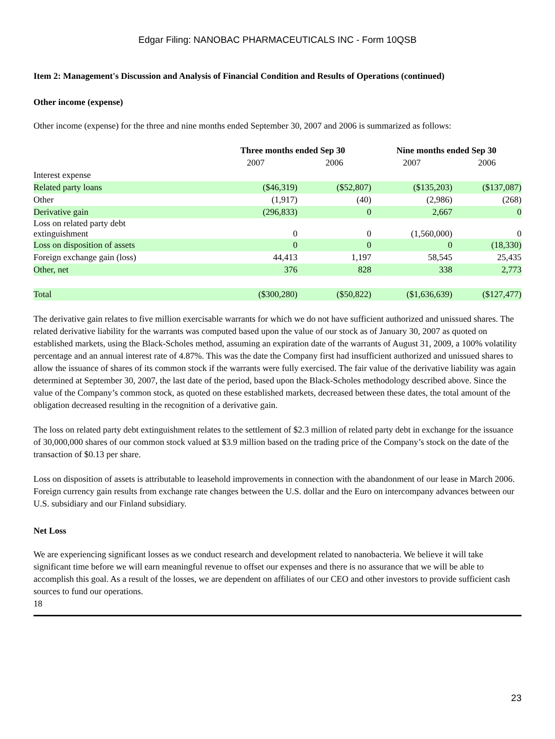Edgar Filing: NANOBAC PHARMACEUTICALS INC - Form 10QSB
Item 2: Management's Discussion and Analysis of Financial Condition and Results of Operations (continued)
Other income (expense)
Other income (expense) for the three and nine months ended September 30, 2007 and 2006 is summarized as follows:
| | Three months ended Sep 30 | | Nine months ended Sep 30 | |
| | 2007 | 2006 | 2007 | 2006 |
| Interest expense | | | | |
| Related party loans | ($46,319) | ($52,807) | ($135,203) | ($137,087) |
| Other | (1,917) | (40) | (2,986) | (268) |
| Derivative gain | (296,833) | 0 | 2,667 | 0 |
| Loss on related party debt extinguishment | 0 | 0 | (1,560,000) | 0 |
| Loss on disposition of assets | 0 | 0 | 0 | (18,330) |
| Foreign exchange gain (loss) | 44,413 | 1,197 | 58,545 | 25,435 |
| Other, net | 376 | 828 | 338 | 2,773 |
| Total | ($300,280) | ($50,822) | ($1,636,639) | ($127,477) |
The derivative gain relates to five million exercisable warrants for which we do not have sufficient authorized and unissued shares. The related derivative liability for the warrants was computed based upon the value of our stock as of January 30, 2007 as quoted on established markets, using the Black-Scholes method, assuming an expiration date of the warrants of August 31, 2009, a 100% volatility percentage and an annual interest rate of 4.87%. This was the date the Company first had insufficient authorized and unissued shares to allow the issuance of shares of its common stock if the warrants were fully exercised. The fair value of the derivative liability was again determined at September 30, 2007, the last date of the period, based upon the Black-Scholes methodology described above. Since the value of the Company’s common stock, as quoted on these established markets, decreased between these dates, the total amount of the obligation decreased resulting in the recognition of a derivative gain.
The loss on related party debt extinguishment relates to the settlement of $2.3 million of related party debt in exchange for the issuance of 30,000,000 shares of our common stock valued at $3.9 million based on the trading price of the Company’s stock on the date of the transaction of $0.13 per share.
Loss on disposition of assets is attributable to leasehold improvements in connection with the abandonment of our lease in March 2006. Foreign currency gain results from exchange rate changes between the U.S. dollar and the Euro on intercompany advances between our U.S. subsidiary and our Finland subsidiary.
Net Loss
We are experiencing significant losses as we conduct research and development related to nanobacteria. We believe it will take significant time before we will earn meaningful revenue to offset our expenses and there is no assurance that we will be able to accomplish this goal. As a result of the losses, we are dependent on affiliates of our CEO and other investors to provide sufficient cash sources to fund our operations.
18
23